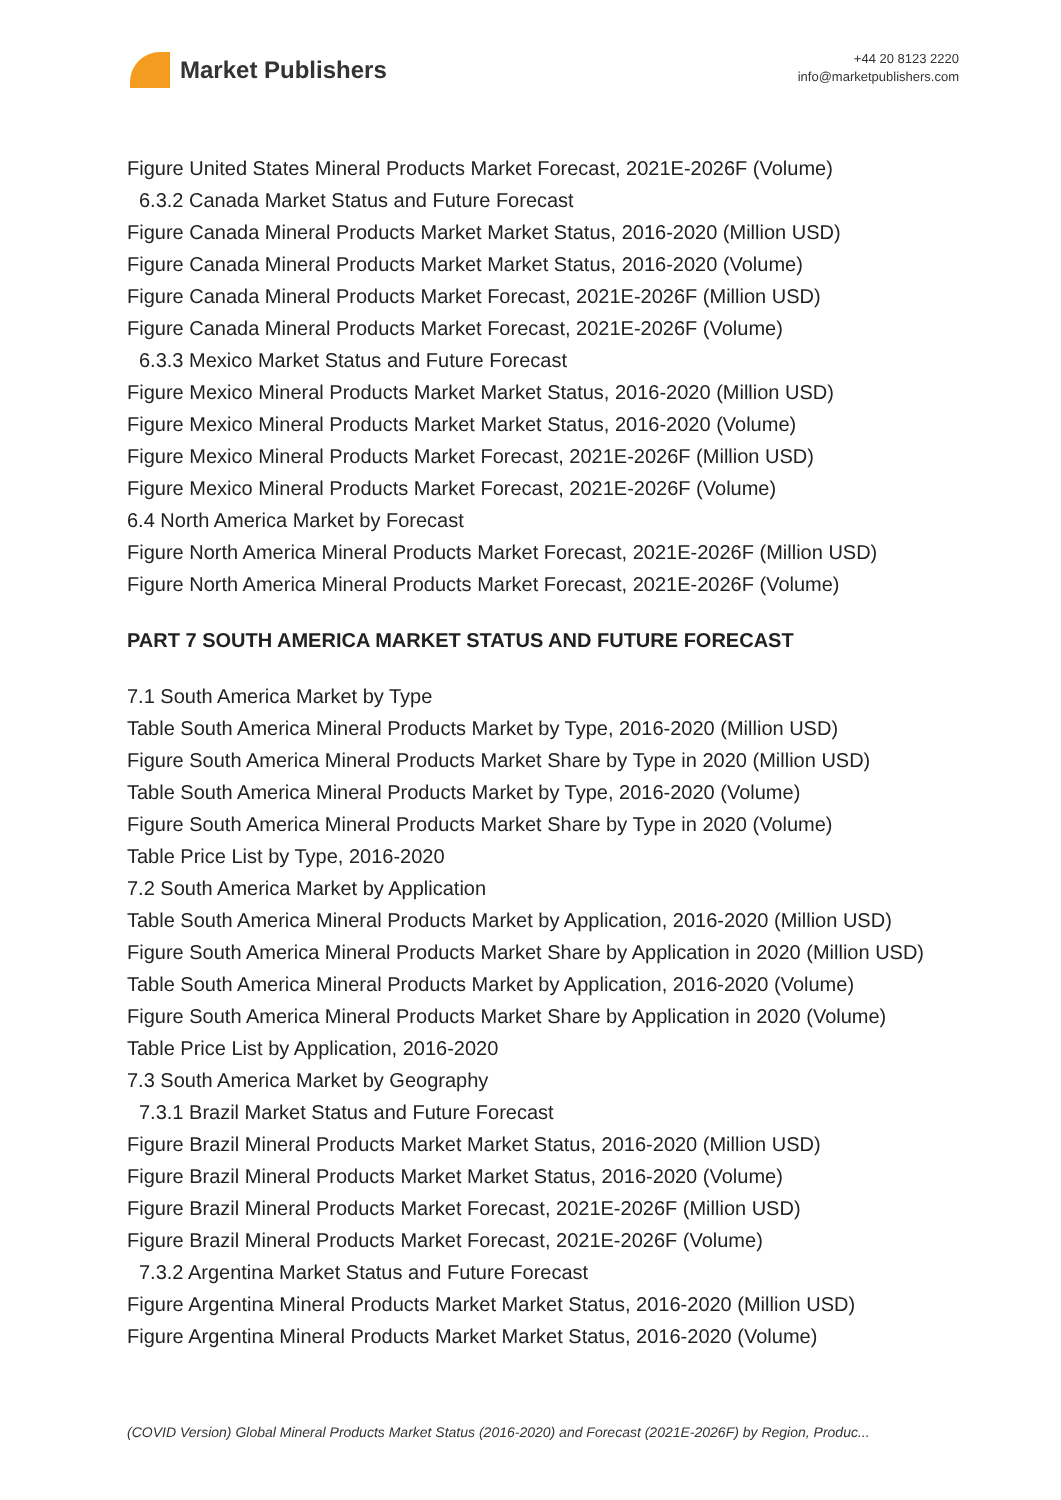Market Publishers
+44 20 8123 2220
info@marketpublishers.com
Figure United States Mineral Products Market Forecast, 2021E-2026F (Volume)
6.3.2 Canada Market Status and Future Forecast
Figure Canada Mineral Products Market Market Status, 2016-2020 (Million USD)
Figure Canada Mineral Products Market Market Status, 2016-2020 (Volume)
Figure Canada Mineral Products Market Forecast, 2021E-2026F (Million USD)
Figure Canada Mineral Products Market Forecast, 2021E-2026F (Volume)
6.3.3 Mexico Market Status and Future Forecast
Figure Mexico Mineral Products Market Market Status, 2016-2020 (Million USD)
Figure Mexico Mineral Products Market Market Status, 2016-2020 (Volume)
Figure Mexico Mineral Products Market Forecast, 2021E-2026F (Million USD)
Figure Mexico Mineral Products Market Forecast, 2021E-2026F (Volume)
6.4 North America Market by Forecast
Figure North America Mineral Products Market Forecast, 2021E-2026F (Million USD)
Figure North America Mineral Products Market Forecast, 2021E-2026F (Volume)
PART 7 SOUTH AMERICA MARKET STATUS AND FUTURE FORECAST
7.1 South America Market by Type
Table South America Mineral Products Market by Type, 2016-2020 (Million USD)
Figure South America Mineral Products Market Share by Type in 2020 (Million USD)
Table South America Mineral Products Market by Type, 2016-2020 (Volume)
Figure South America Mineral Products Market Share by Type in 2020 (Volume)
Table Price List by Type, 2016-2020
7.2 South America Market by Application
Table South America Mineral Products Market by Application, 2016-2020 (Million USD)
Figure South America Mineral Products Market Share by Application in 2020 (Million USD)
Table South America Mineral Products Market by Application, 2016-2020 (Volume)
Figure South America Mineral Products Market Share by Application in 2020 (Volume)
Table Price List by Application, 2016-2020
7.3 South America Market by Geography
7.3.1 Brazil Market Status and Future Forecast
Figure Brazil Mineral Products Market Market Status, 2016-2020 (Million USD)
Figure Brazil Mineral Products Market Market Status, 2016-2020 (Volume)
Figure Brazil Mineral Products Market Forecast, 2021E-2026F (Million USD)
Figure Brazil Mineral Products Market Forecast, 2021E-2026F (Volume)
7.3.2 Argentina Market Status and Future Forecast
Figure Argentina Mineral Products Market Market Status, 2016-2020 (Million USD)
Figure Argentina Mineral Products Market Market Status, 2016-2020 (Volume)
(COVID Version) Global Mineral Products Market Status (2016-2020) and Forecast (2021E-2026F) by Region, Produc...